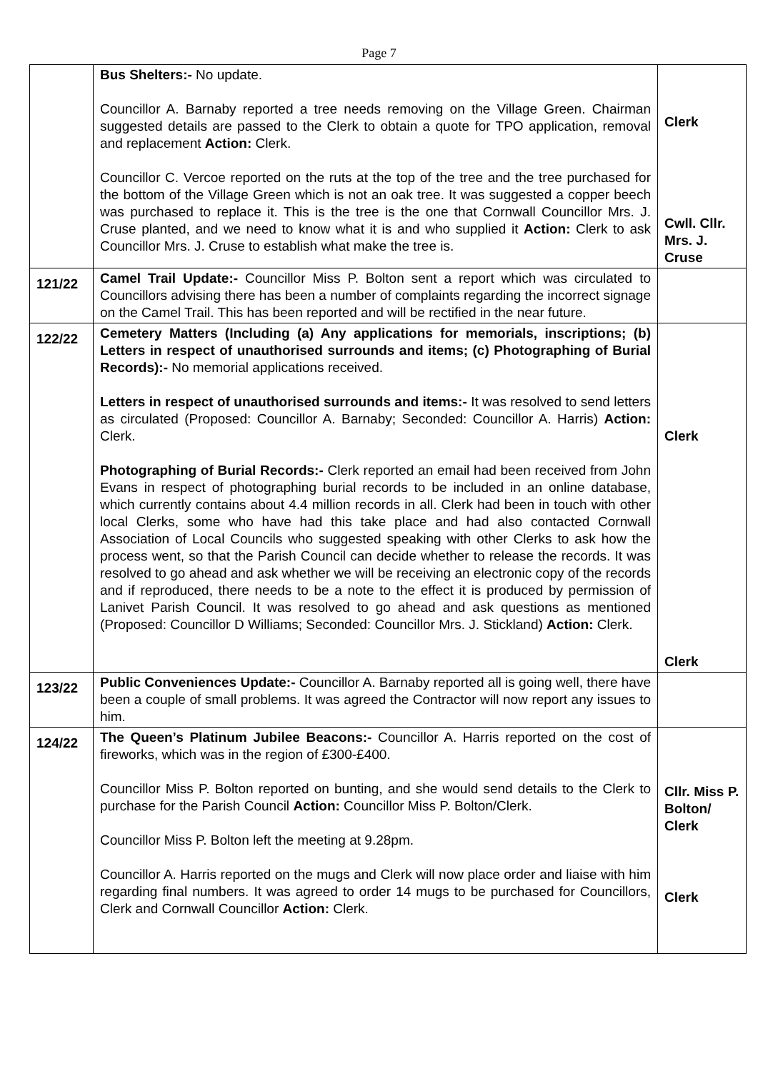Page 7
| | Bus Shelters:- No update. Councillor A. Barnaby reported a tree needs removing on the Village Green. Chairman suggested details are passed to the Clerk to obtain a quote for TPO application, removal and replacement Action: Clerk. Councillor C. Vercoe reported on the ruts at the top of the tree and the tree purchased for the bottom of the Village Green which is not an oak tree. It was suggested a copper beech was purchased to replace it. This is the tree is the one that Cornwall Councillor Mrs. J. Cruse planted, and we need to know what it is and who supplied it Action: Clerk to ask Councillor Mrs. J. Cruse to establish what make the tree is. | Clerk Cwll. Cllr. Mrs. J. Cruse |
| 121/22 | Camel Trail Update:- Councillor Miss P. Bolton sent a report which was circulated to Councillors advising there has been a number of complaints regarding the incorrect signage on the Camel Trail. This has been reported and will be rectified in the near future. | |
| 122/22 | Cemetery Matters (Including (a) Any applications for memorials, inscriptions; (b) Letters in respect of unauthorised surrounds and items; (c) Photographing of Burial Records):- No memorial applications received. Letters in respect of unauthorised surrounds and items:- It was resolved to send letters as circulated (Proposed: Councillor A. Barnaby; Seconded: Councillor A. Harris) Action: Clerk. Photographing of Burial Records:- Clerk reported an email had been received from John Evans in respect of photographing burial records to be included in an online database, which currently contains about 4.4 million records in all. Clerk had been in touch with other local Clerks, some who have had this take place and had also contacted Cornwall Association of Local Councils who suggested speaking with other Clerks to ask how the process went, so that the Parish Council can decide whether to release the records. It was resolved to go ahead and ask whether we will be receiving an electronic copy of the records and if reproduced, there needs to be a note to the effect it is produced by permission of Lanivet Parish Council. It was resolved to go ahead and ask questions as mentioned (Proposed: Councillor D Williams; Seconded: Councillor Mrs. J. Stickland) Action: Clerk. | Clerk Clerk |
| 123/22 | Public Conveniences Update:- Councillor A. Barnaby reported all is going well, there have been a couple of small problems. It was agreed the Contractor will now report any issues to him. | |
| 124/22 | The Queen’s Platinum Jubilee Beacons:- Councillor A. Harris reported on the cost of fireworks, which was in the region of £300-£400. Councillor Miss P. Bolton reported on bunting, and she would send details to the Clerk to purchase for the Parish Council Action: Councillor Miss P. Bolton/Clerk. Councillor Miss P. Bolton left the meeting at 9.28pm. Councillor A. Harris reported on the mugs and Clerk will now place order and liaise with him regarding final numbers. It was agreed to order 14 mugs to be purchased for Councillors, Clerk and Cornwall Councillor Action: Clerk. | Cllr. Miss P. Bolton/ Clerk Clerk |